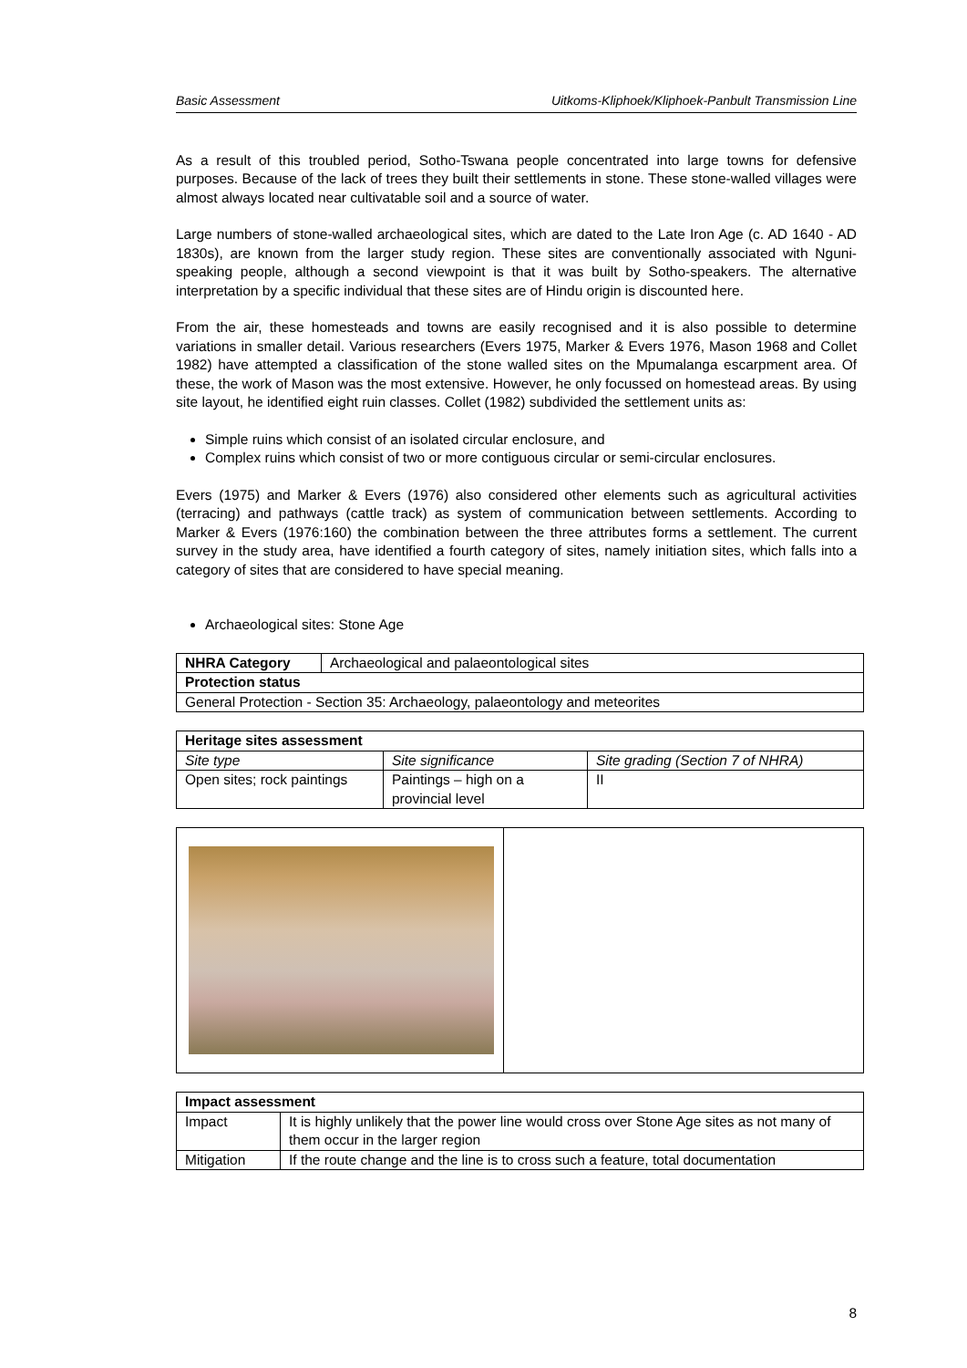Basic Assessment Uitkoms-Kliphoek/Kliphoek-Panbult Transmission Line
As a result of this troubled period, Sotho-Tswana people concentrated into large towns for defensive purposes. Because of the lack of trees they built their settlements in stone. These stone-walled villages were almost always located near cultivatable soil and a source of water.
Large numbers of stone-walled archaeological sites, which are dated to the Late Iron Age (c. AD 1640 - AD 1830s), are known from the larger study region. These sites are conventionally associated with Nguni-speaking people, although a second viewpoint is that it was built by Sotho-speakers. The alternative interpretation by a specific individual that these sites are of Hindu origin is discounted here.
From the air, these homesteads and towns are easily recognised and it is also possible to determine variations in smaller detail. Various researchers (Evers 1975, Marker & Evers 1976, Mason 1968 and Collet 1982) have attempted a classification of the stone walled sites on the Mpumalanga escarpment area. Of these, the work of Mason was the most extensive. However, he only focussed on homestead areas. By using site layout, he identified eight ruin classes. Collet (1982) subdivided the settlement units as:
Simple ruins which consist of an isolated circular enclosure, and
Complex ruins which consist of two or more contiguous circular or semi-circular enclosures.
Evers (1975) and Marker & Evers (1976) also considered other elements such as agricultural activities (terracing) and pathways (cattle track) as system of communication between settlements. According to Marker & Evers (1976:160) the combination between the three attributes forms a settlement. The current survey in the study area, have identified a fourth category of sites, namely initiation sites, which falls into a category of sites that are considered to have special meaning.
Archaeological sites: Stone Age
| NHRA Category | Archaeological and palaeontological sites |
| Protection status | |
| General Protection - Section 35: Archaeology, palaeontology and meteorites | |
| Heritage sites assessment | | |
| --- | --- | --- |
| Site type | Site significance | Site grading (Section 7 of NHRA) |
| Open sites; rock paintings | Paintings – high on a provincial level | II |
| Impact assessment | |
| --- | --- |
| Impact | It is highly unlikely that the power line would cross over Stone Age sites as not many of them occur in the larger region |
| Mitigation | If the route change and the line is to cross such a feature, total documentation |
8